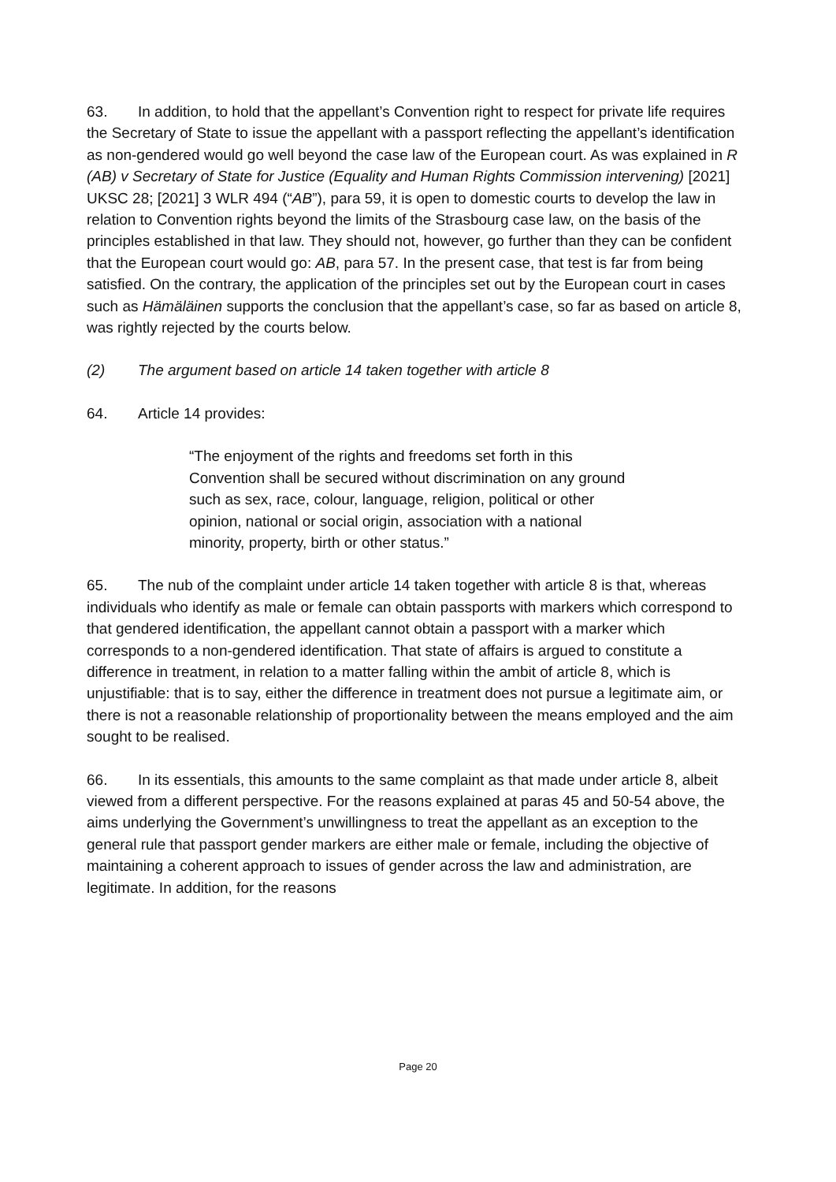63. In addition, to hold that the appellant’s Convention right to respect for private life requires the Secretary of State to issue the appellant with a passport reflecting the appellant’s identification as non-gendered would go well beyond the case law of the European court. As was explained in R (AB) v Secretary of State for Justice (Equality and Human Rights Commission intervening) [2021] UKSC 28; [2021] 3 WLR 494 (“AB”), para 59, it is open to domestic courts to develop the law in relation to Convention rights beyond the limits of the Strasbourg case law, on the basis of the principles established in that law. They should not, however, go further than they can be confident that the European court would go: AB, para 57. In the present case, that test is far from being satisfied. On the contrary, the application of the principles set out by the European court in cases such as Hämäläinen supports the conclusion that the appellant’s case, so far as based on article 8, was rightly rejected by the courts below.
(2) The argument based on article 14 taken together with article 8
64. Article 14 provides:
“The enjoyment of the rights and freedoms set forth in this Convention shall be secured without discrimination on any ground such as sex, race, colour, language, religion, political or other opinion, national or social origin, association with a national minority, property, birth or other status.”
65. The nub of the complaint under article 14 taken together with article 8 is that, whereas individuals who identify as male or female can obtain passports with markers which correspond to that gendered identification, the appellant cannot obtain a passport with a marker which corresponds to a non-gendered identification. That state of affairs is argued to constitute a difference in treatment, in relation to a matter falling within the ambit of article 8, which is unjustifiable: that is to say, either the difference in treatment does not pursue a legitimate aim, or there is not a reasonable relationship of proportionality between the means employed and the aim sought to be realised.
66. In its essentials, this amounts to the same complaint as that made under article 8, albeit viewed from a different perspective. For the reasons explained at paras 45 and 50-54 above, the aims underlying the Government’s unwillingness to treat the appellant as an exception to the general rule that passport gender markers are either male or female, including the objective of maintaining a coherent approach to issues of gender across the law and administration, are legitimate. In addition, for the reasons
Page 20